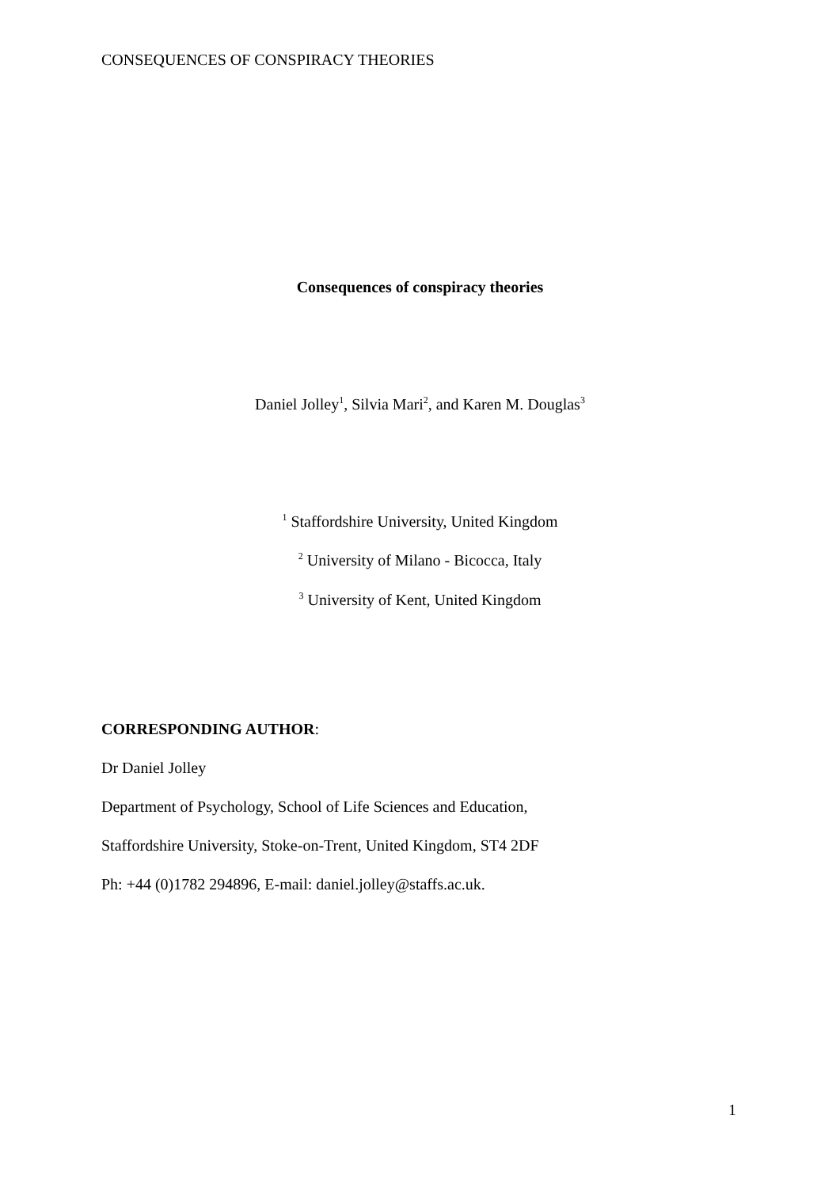CONSEQUENCES OF CONSPIRACY THEORIES
Consequences of conspiracy theories
Daniel Jolley<sup>1</sup>, Silvia Mari<sup>2</sup>, and Karen M. Douglas<sup>3</sup>
<sup>1</sup> Staffordshire University, United Kingdom
<sup>2</sup> University of Milano - Bicocca, Italy
<sup>3</sup> University of Kent, United Kingdom
CORRESPONDING AUTHOR:
Dr Daniel Jolley
Department of Psychology, School of Life Sciences and Education,
Staffordshire University, Stoke-on-Trent, United Kingdom, ST4 2DF
Ph: +44 (0)1782 294896, E-mail: daniel.jolley@staffs.ac.uk.
1